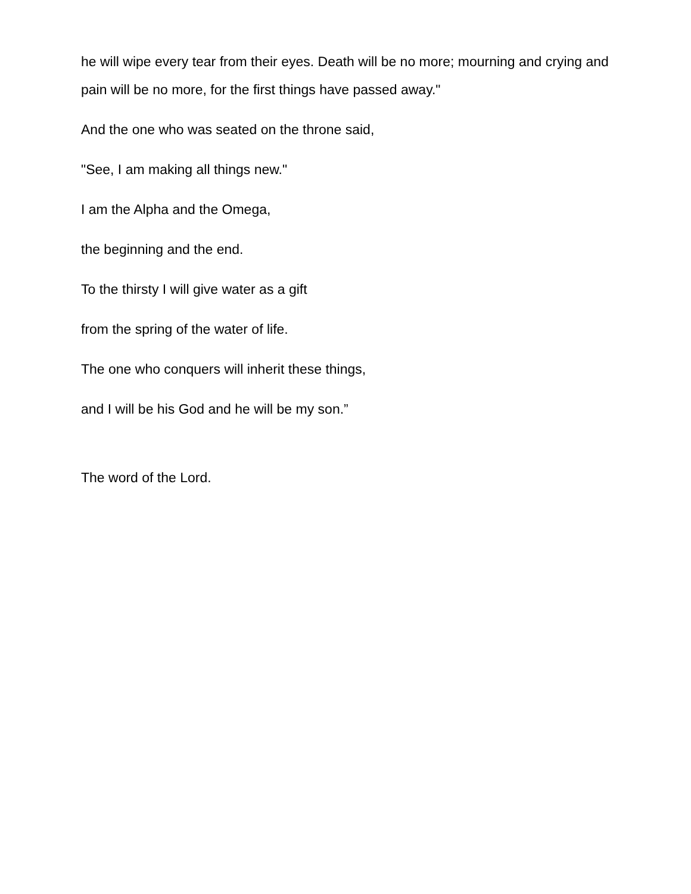he will wipe every tear from their eyes. Death will be no more; mourning and crying and pain will be no more, for the first things have passed away."
And the one who was seated on the throne said,
"See, I am making all things new."
I am the Alpha and the Omega,
the beginning and the end.
To the thirsty I will give water as a gift
from the spring of the water of life.
The one who conquers will inherit these things,
and I will be his God and he will be my son.”
The word of the Lord.